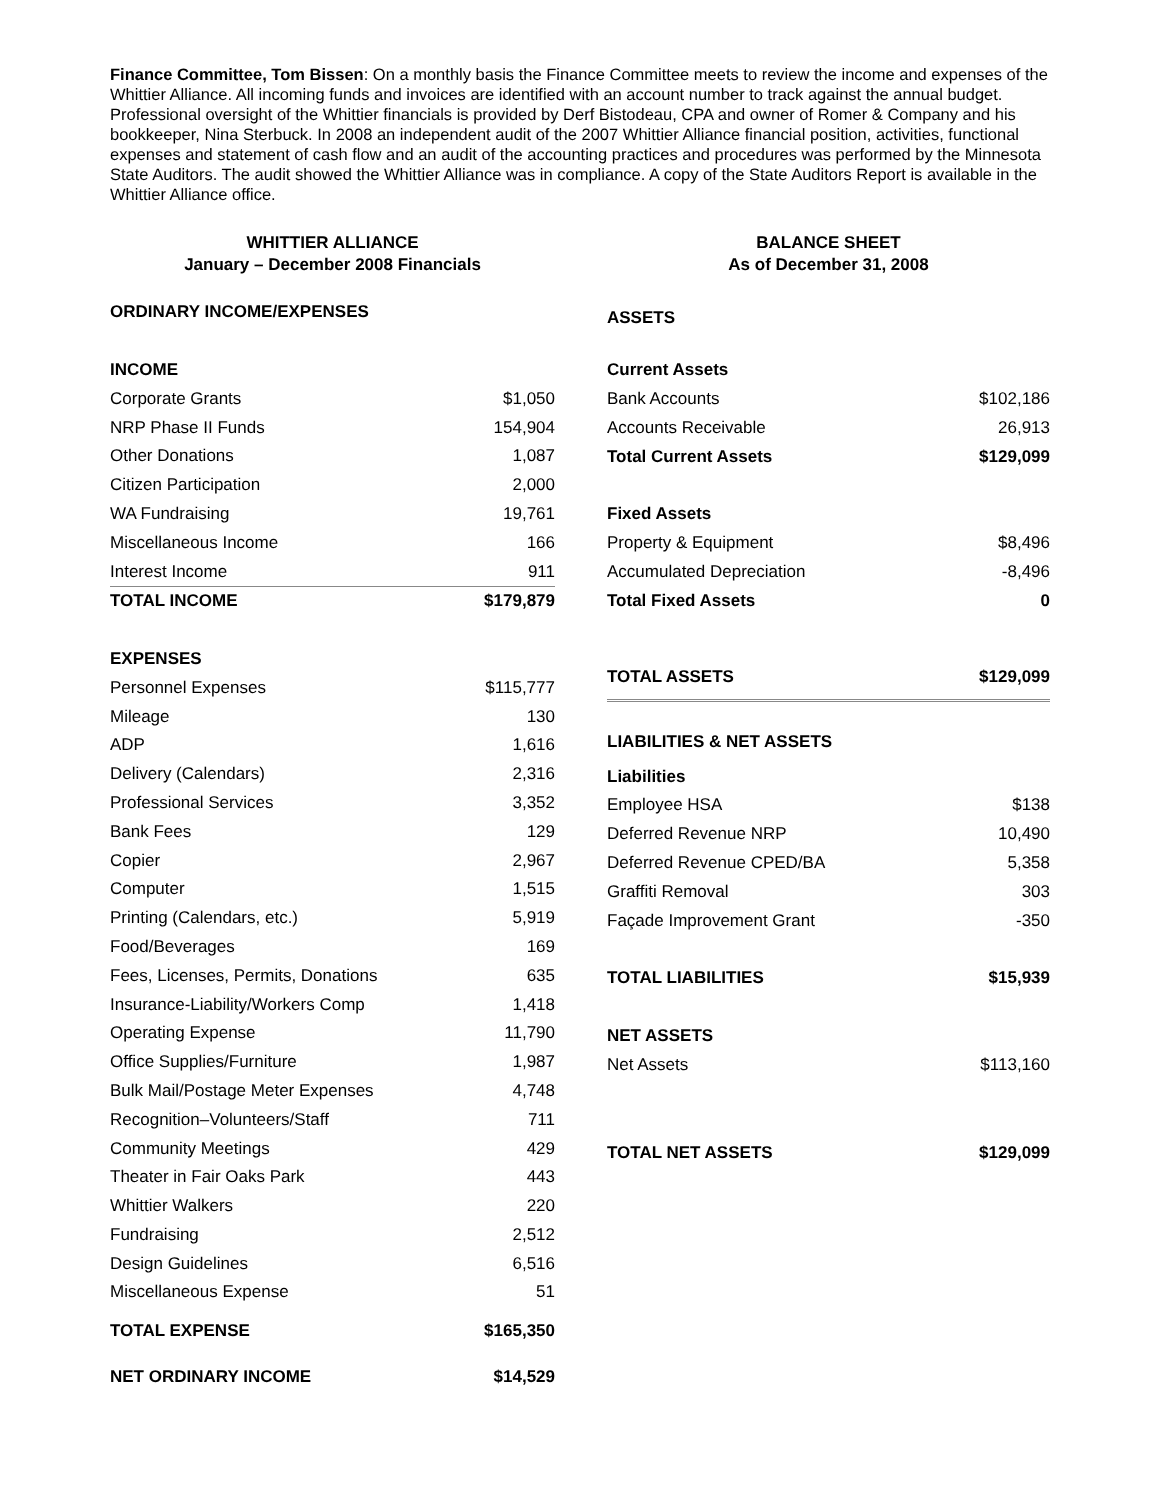Finance Committee, Tom Bissen: On a monthly basis the Finance Committee meets to review the income and expenses of the Whittier Alliance. All incoming funds and invoices are identified with an account number to track against the annual budget. Professional oversight of the Whittier financials is provided by Derf Bistodeau, CPA and owner of Romer & Company and his bookkeeper, Nina Sterbuck. In 2008 an independent audit of the 2007 Whittier Alliance financial position, activities, functional expenses and statement of cash flow and an audit of the accounting practices and procedures was performed by the Minnesota State Auditors. The audit showed the Whittier Alliance was in compliance. A copy of the State Auditors Report is available in the Whittier Alliance office.
WHITTIER ALLIANCE
January – December 2008 Financials
| ORDINARY INCOME/EXPENSES | |
| INCOME | |
| Corporate Grants | $1,050 |
| NRP Phase II Funds | 154,904 |
| Other Donations | 1,087 |
| Citizen Participation | 2,000 |
| WA Fundraising | 19,761 |
| Miscellaneous Income | 166 |
| Interest Income | 911 |
| TOTAL INCOME | $179,879 |
| EXPENSES | |
| Personnel Expenses | $115,777 |
| Mileage | 130 |
| ADP | 1,616 |
| Delivery (Calendars) | 2,316 |
| Professional Services | 3,352 |
| Bank Fees | 129 |
| Copier | 2,967 |
| Computer | 1,515 |
| Printing (Calendars, etc.) | 5,919 |
| Food/Beverages | 169 |
| Fees, Licenses, Permits, Donations | 635 |
| Insurance-Liability/Workers Comp | 1,418 |
| Operating Expense | 11,790 |
| Office Supplies/Furniture | 1,987 |
| Bulk Mail/Postage Meter Expenses | 4,748 |
| Recognition–Volunteers/Staff | 711 |
| Community Meetings | 429 |
| Theater in Fair Oaks Park | 443 |
| Whittier Walkers | 220 |
| Fundraising | 2,512 |
| Design Guidelines | 6,516 |
| Miscellaneous Expense | 51 |
| TOTAL EXPENSE | $165,350 |
| NET ORDINARY INCOME | $14,529 |
BALANCE SHEET
As of December 31, 2008
| ASSETS | |
| Current Assets | |
| Bank Accounts | $102,186 |
| Accounts Receivable | 26,913 |
| Total Current Assets | $129,099 |
| Fixed Assets | |
| Property & Equipment | $8,496 |
| Accumulated Depreciation | -8,496 |
| Total Fixed Assets | 0 |
| TOTAL ASSETS | $129,099 |
| LIABILITIES & NET ASSETS | |
| Liabilities | |
| Employee HSA | $138 |
| Deferred Revenue NRP | 10,490 |
| Deferred Revenue CPED/BA | 5,358 |
| Graffiti Removal | 303 |
| Façade Improvement Grant | -350 |
| TOTAL LIABILITIES | $15,939 |
| NET ASSETS | |
| Net Assets | $113,160 |
| TOTAL NET ASSETS | $129,099 |